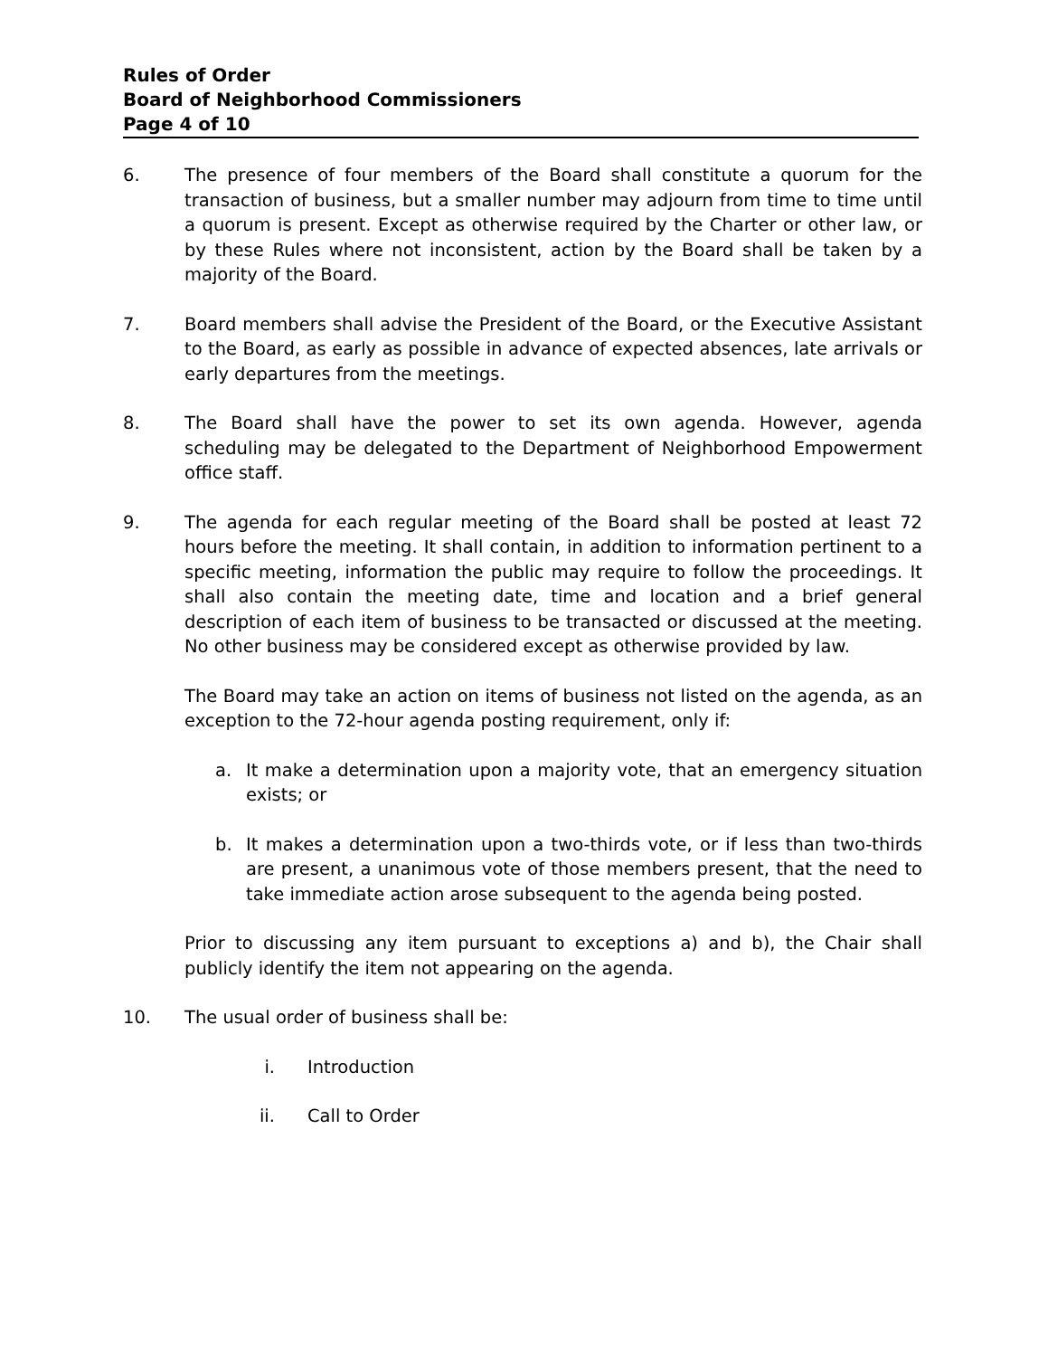Rules of Order
Board of Neighborhood Commissioners
Page 4 of 10
6. The presence of four members of the Board shall constitute a quorum for the transaction of business, but a smaller number may adjourn from time to time until a quorum is present. Except as otherwise required by the Charter or other law, or by these Rules where not inconsistent, action by the Board shall be taken by a majority of the Board.
7. Board members shall advise the President of the Board, or the Executive Assistant to the Board, as early as possible in advance of expected absences, late arrivals or early departures from the meetings.
8. The Board shall have the power to set its own agenda. However, agenda scheduling may be delegated to the Department of Neighborhood Empowerment office staff.
9. The agenda for each regular meeting of the Board shall be posted at least 72 hours before the meeting. It shall contain, in addition to information pertinent to a specific meeting, information the public may require to follow the proceedings. It shall also contain the meeting date, time and location and a brief general description of each item of business to be transacted or discussed at the meeting. No other business may be considered except as otherwise provided by law.
The Board may take an action on items of business not listed on the agenda, as an exception to the 72-hour agenda posting requirement, only if:
a. It make a determination upon a majority vote, that an emergency situation exists; or
b. It makes a determination upon a two-thirds vote, or if less than two-thirds are present, a unanimous vote of those members present, that the need to take immediate action arose subsequent to the agenda being posted.
Prior to discussing any item pursuant to exceptions a) and b), the Chair shall publicly identify the item not appearing on the agenda.
10. The usual order of business shall be:
i. Introduction
ii. Call to Order